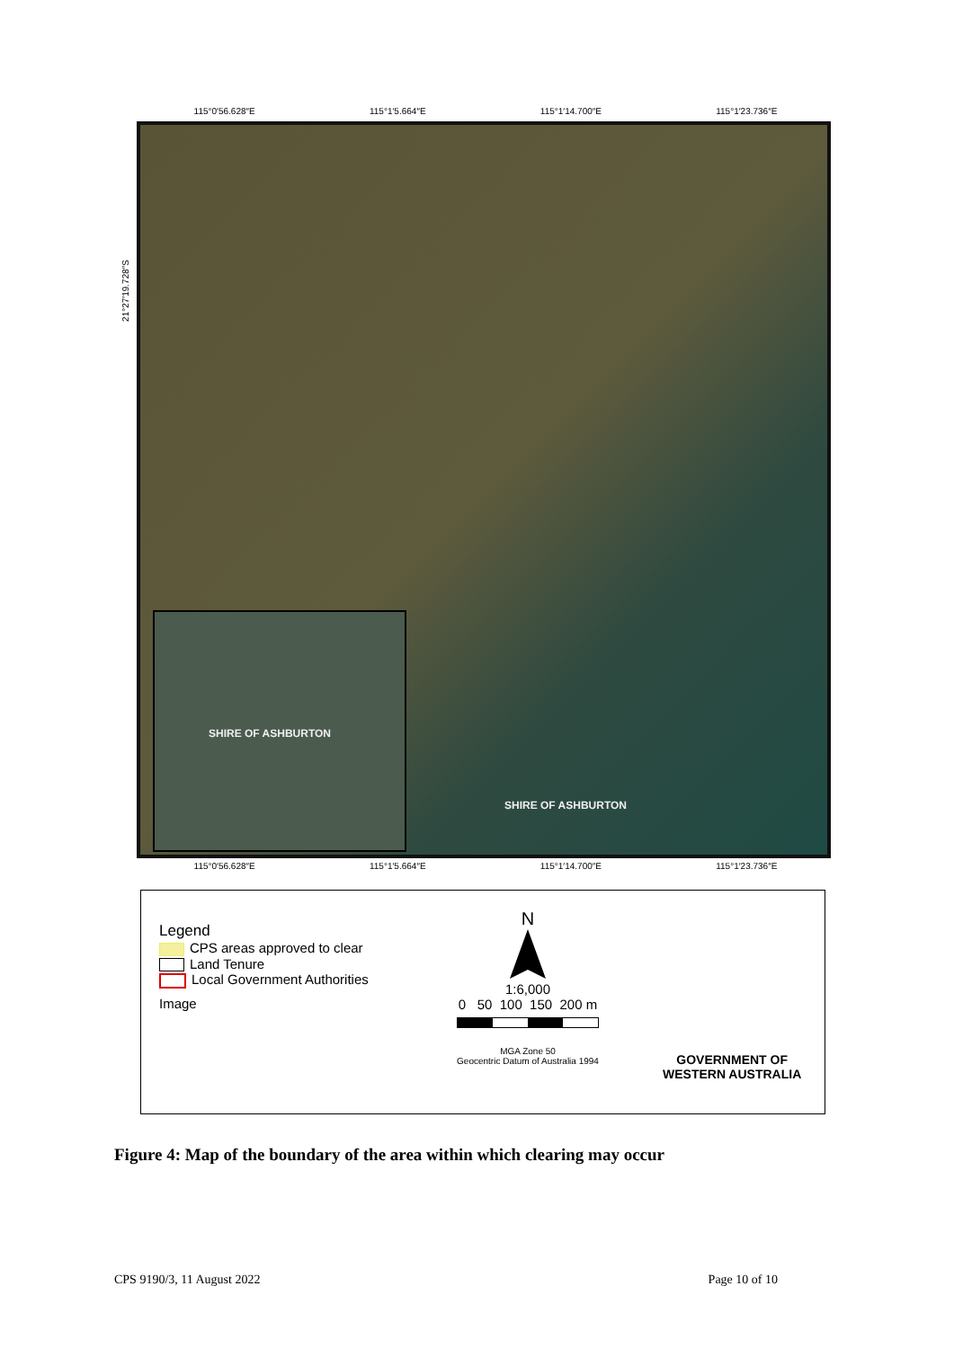115°0′56.628″E 115°1′5.664″E 115°1′14.700″E 115°1′23.736″E
21°27′19.728″S
SHIRE OF ASHBURTON
SHIRE OF ASHBURTON
115°0′56.628″E 115°1′5.664″E 115°1′14.700″E 115°1′23.736″E
Legend
CPS areas approved to clear
Land Tenure
Local Government Authorities
Image
N
1:6,000
0 50 100 150 200 m
MGA Zone 50
Geocentric Datum of Australia 1994
GOVERNMENT OF
WESTERN AUSTRALIA
Figure 4: Map of the boundary of the area within which clearing may occur
CPS 9190/3, 11 August 2022 Page 10 of 10